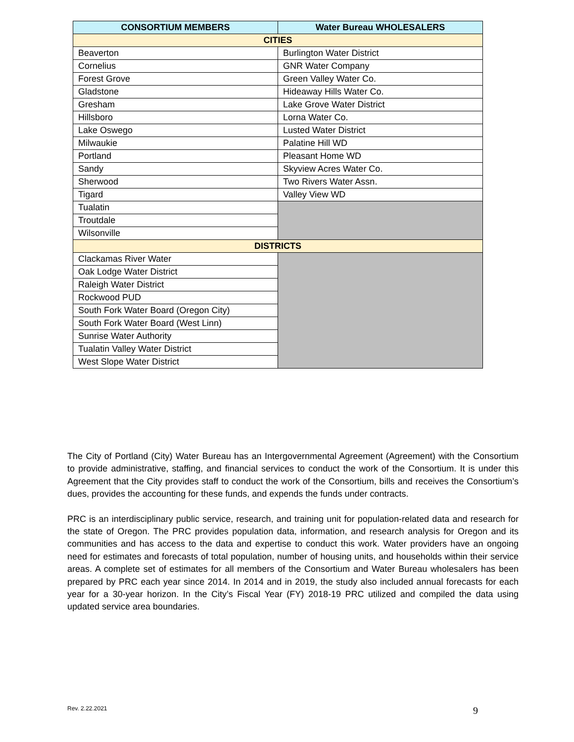| CONSORTIUM MEMBERS | Water Bureau WHOLESALERS |
| --- | --- |
| CITIES | |
| Beaverton | Burlington Water District |
| Cornelius | GNR Water Company |
| Forest Grove | Green Valley Water Co. |
| Gladstone | Hideaway Hills Water Co. |
| Gresham | Lake Grove Water District |
| Hillsboro | Lorna Water Co. |
| Lake Oswego | Lusted Water District |
| Milwaukie | Palatine Hill WD |
| Portland | Pleasant Home WD |
| Sandy | Skyview Acres Water Co. |
| Sherwood | Two Rivers Water Assn. |
| Tigard | Valley View WD |
| Tualatin | |
| Troutdale | |
| Wilsonville | |
| DISTRICTS | |
| Clackamas River Water | |
| Oak Lodge Water District | |
| Raleigh Water District | |
| Rockwood PUD | |
| South Fork Water Board (Oregon City) | |
| South Fork Water Board (West Linn) | |
| Sunrise Water Authority | |
| Tualatin Valley Water District | |
| West Slope Water District | |
The City of Portland (City) Water Bureau has an Intergovernmental Agreement (Agreement) with the Consortium to provide administrative, staffing, and financial services to conduct the work of the Consortium. It is under this Agreement that the City provides staff to conduct the work of the Consortium, bills and receives the Consortium’s dues, provides the accounting for these funds, and expends the funds under contracts.
PRC is an interdisciplinary public service, research, and training unit for population-related data and research for the state of Oregon. The PRC provides population data, information, and research analysis for Oregon and its communities and has access to the data and expertise to conduct this work. Water providers have an ongoing need for estimates and forecasts of total population, number of housing units, and households within their service areas. A complete set of estimates for all members of the Consortium and Water Bureau wholesalers has been prepared by PRC each year since 2014. In 2014 and in 2019, the study also included annual forecasts for each year for a 30-year horizon. In the City’s Fiscal Year (FY) 2018-19 PRC utilized and compiled the data using updated service area boundaries.
Rev. 2.22.2021 9